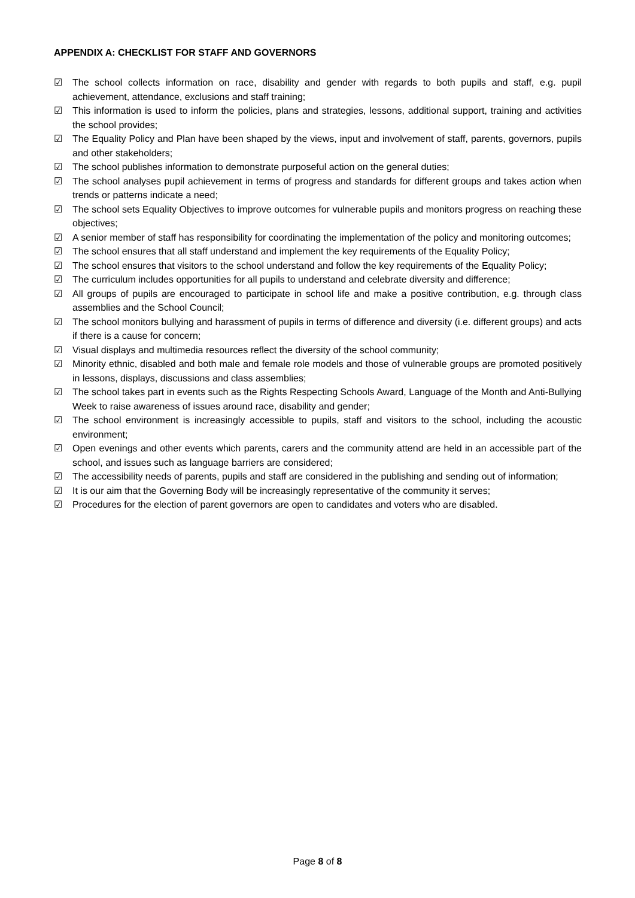APPENDIX A: CHECKLIST FOR STAFF AND GOVERNORS
☑ The school collects information on race, disability and gender with regards to both pupils and staff, e.g. pupil achievement, attendance, exclusions and staff training;
☑ This information is used to inform the policies, plans and strategies, lessons, additional support, training and activities the school provides;
☑ The Equality Policy and Plan have been shaped by the views, input and involvement of staff, parents, governors, pupils and other stakeholders;
☑ The school publishes information to demonstrate purposeful action on the general duties;
☑ The school analyses pupil achievement in terms of progress and standards for different groups and takes action when trends or patterns indicate a need;
☑ The school sets Equality Objectives to improve outcomes for vulnerable pupils and monitors progress on reaching these objectives;
☑ A senior member of staff has responsibility for coordinating the implementation of the policy and monitoring outcomes;
☑ The school ensures that all staff understand and implement the key requirements of the Equality Policy;
☑ The school ensures that visitors to the school understand and follow the key requirements of the Equality Policy;
☑ The curriculum includes opportunities for all pupils to understand and celebrate diversity and difference;
☑ All groups of pupils are encouraged to participate in school life and make a positive contribution, e.g. through class assemblies and the School Council;
☑ The school monitors bullying and harassment of pupils in terms of difference and diversity (i.e. different groups) and acts if there is a cause for concern;
☑ Visual displays and multimedia resources reflect the diversity of the school community;
☑ Minority ethnic, disabled and both male and female role models and those of vulnerable groups are promoted positively in lessons, displays, discussions and class assemblies;
☑ The school takes part in events such as the Rights Respecting Schools Award, Language of the Month and Anti-Bullying Week to raise awareness of issues around race, disability and gender;
☑ The school environment is increasingly accessible to pupils, staff and visitors to the school, including the acoustic environment;
☑ Open evenings and other events which parents, carers and the community attend are held in an accessible part of the school, and issues such as language barriers are considered;
☑ The accessibility needs of parents, pupils and staff are considered in the publishing and sending out of information;
☑ It is our aim that the Governing Body will be increasingly representative of the community it serves;
☑ Procedures for the election of parent governors are open to candidates and voters who are disabled.
Page 8 of 8